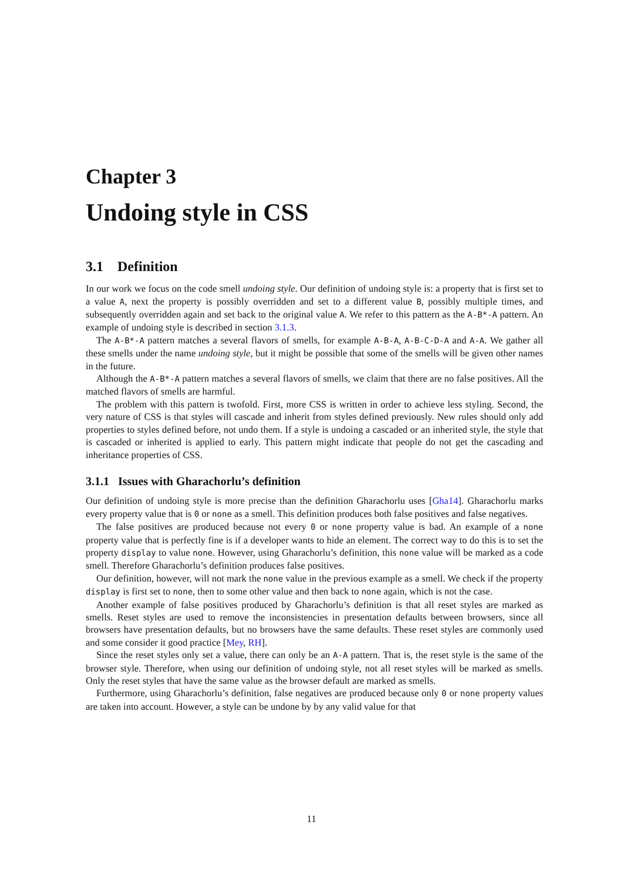Chapter 3
Undoing style in CSS
3.1 Definition
In our work we focus on the code smell undoing style. Our definition of undoing style is: a property that is first set to a value A, next the property is possibly overridden and set to a different value B, possibly multiple times, and subsequently overridden again and set back to the original value A. We refer to this pattern as the A-B*-A pattern. An example of undoing style is described in section 3.1.3.
The A-B*-A pattern matches a several flavors of smells, for example A-B-A, A-B-C-D-A and A-A. We gather all these smells under the name undoing style, but it might be possible that some of the smells will be given other names in the future.
Although the A-B*-A pattern matches a several flavors of smells, we claim that there are no false positives. All the matched flavors of smells are harmful.
The problem with this pattern is twofold. First, more CSS is written in order to achieve less styling. Second, the very nature of CSS is that styles will cascade and inherit from styles defined previously. New rules should only add properties to styles defined before, not undo them. If a style is undoing a cascaded or an inherited style, the style that is cascaded or inherited is applied to early. This pattern might indicate that people do not get the cascading and inheritance properties of CSS.
3.1.1 Issues with Gharachorlu’s definition
Our definition of undoing style is more precise than the definition Gharachorlu uses [Gha14]. Gharachorlu marks every property value that is 0 or none as a smell. This definition produces both false positives and false negatives.
The false positives are produced because not every 0 or none property value is bad. An example of a none property value that is perfectly fine is if a developer wants to hide an element. The correct way to do this is to set the property display to value none. However, using Gharachorlu’s definition, this none value will be marked as a code smell. Therefore Gharachorlu’s definition produces false positives.
Our definition, however, will not mark the none value in the previous example as a smell. We check if the property display is first set to none, then to some other value and then back to none again, which is not the case.
Another example of false positives produced by Gharachorlu’s definition is that all reset styles are marked as smells. Reset styles are used to remove the inconsistencies in presentation defaults between browsers, since all browsers have presentation defaults, but no browsers have the same defaults. These reset styles are commonly used and some consider it good practice [Mey, RH].
Since the reset styles only set a value, there can only be an A-A pattern. That is, the reset style is the same of the browser style. Therefore, when using our definition of undoing style, not all reset styles will be marked as smells. Only the reset styles that have the same value as the browser default are marked as smells.
Furthermore, using Gharachorlu’s definition, false negatives are produced because only 0 or none property values are taken into account. However, a style can be undone by by any valid value for that
11